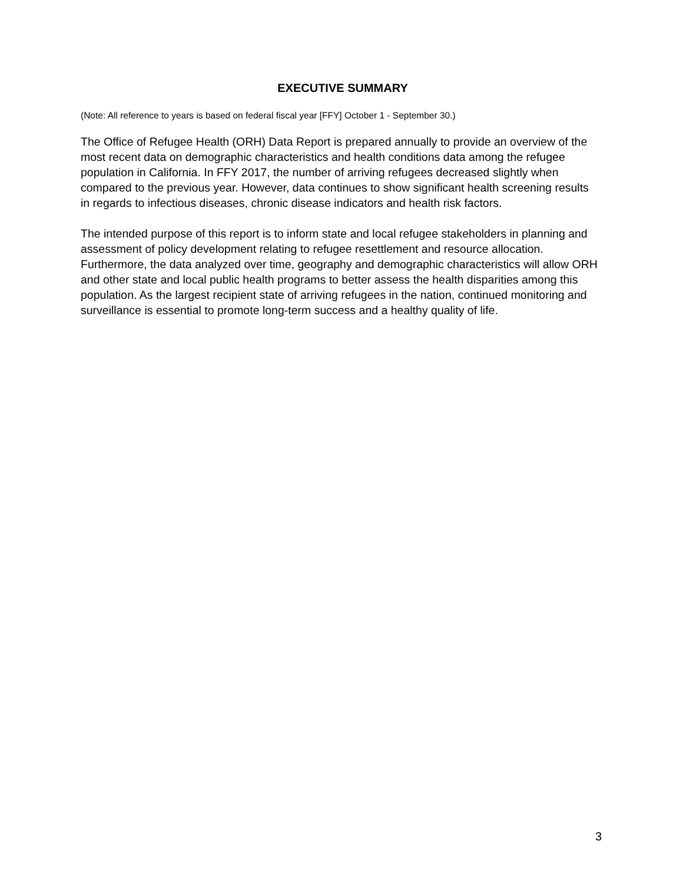EXECUTIVE SUMMARY
(Note: All reference to years is based on federal fiscal year [FFY] October 1 - September 30.)
The Office of Refugee Health (ORH) Data Report is prepared annually to provide an overview of the most recent data on demographic characteristics and health conditions data among the refugee population in California. In FFY 2017, the number of arriving refugees decreased slightly when compared to the previous year. However, data continues to show significant health screening results in regards to infectious diseases, chronic disease indicators and health risk factors.
The intended purpose of this report is to inform state and local refugee stakeholders in planning and assessment of policy development relating to refugee resettlement and resource allocation. Furthermore, the data analyzed over time, geography and demographic characteristics will allow ORH and other state and local public health programs to better assess the health disparities among this population. As the largest recipient state of arriving refugees in the nation, continued monitoring and surveillance is essential to promote long-term success and a healthy quality of life.
3